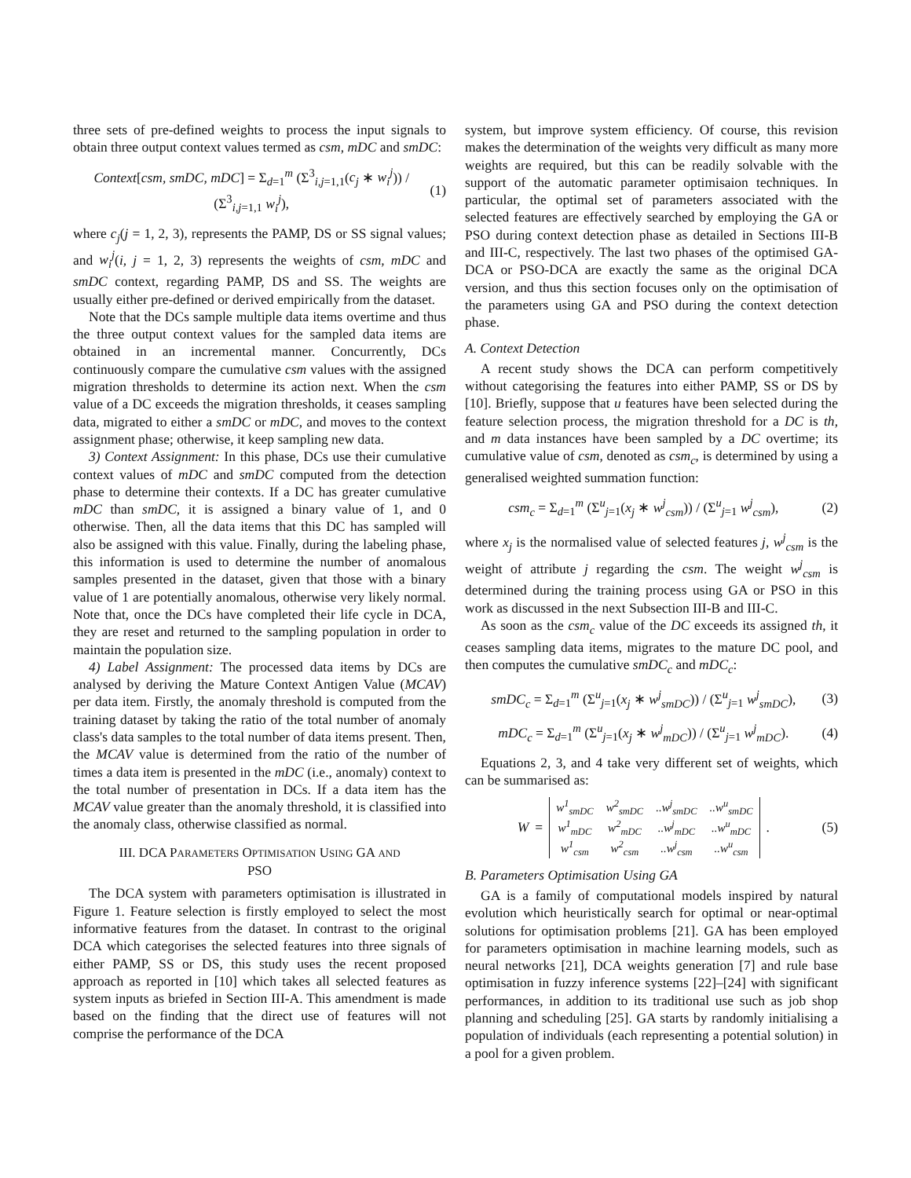three sets of pre-defined weights to process the input signals to obtain three output context values termed as csm, mDC and smDC:
Context[csm, smDC, mDC] = Σ<sub>d=1</sub><sup>m</sup> (Σ<sup>3</sup><sub>i,j=1,1</sub>(c<sub>j</sub> ∗ w<sub>i</sub><sup>j</sup>)) / (Σ<sup>3</sup><sub>i,j=1,1</sub> w<sub>i</sub><sup>j</sup>), (1)
where c<sub>j</sub>(j = 1, 2, 3), represents the PAMP, DS or SS signal values; and w<sub>i</sub><sup>j</sup>(i, j = 1, 2, 3) represents the weights of csm, mDC and smDC context, regarding PAMP, DS and SS. The weights are usually either pre-defined or derived empirically from the dataset.
Note that the DCs sample multiple data items overtime and thus the three output context values for the sampled data items are obtained in an incremental manner. Concurrently, DCs continuously compare the cumulative csm values with the assigned migration thresholds to determine its action next. When the csm value of a DC exceeds the migration thresholds, it ceases sampling data, migrated to either a smDC or mDC, and moves to the context assignment phase; otherwise, it keep sampling new data.
3) Context Assignment: In this phase, DCs use their cumulative context values of mDC and smDC computed from the detection phase to determine their contexts. If a DC has greater cumulative mDC than smDC, it is assigned a binary value of 1, and 0 otherwise. Then, all the data items that this DC has sampled will also be assigned with this value. Finally, during the labeling phase, this information is used to determine the number of anomalous samples presented in the dataset, given that those with a binary value of 1 are potentially anomalous, otherwise very likely normal. Note that, once the DCs have completed their life cycle in DCA, they are reset and returned to the sampling population in order to maintain the population size.
4) Label Assignment: The processed data items by DCs are analysed by deriving the Mature Context Antigen Value (MCAV) per data item. Firstly, the anomaly threshold is computed from the training dataset by taking the ratio of the total number of anomaly class's data samples to the total number of data items present. Then, the MCAV value is determined from the ratio of the number of times a data item is presented in the mDC (i.e., anomaly) context to the total number of presentation in DCs. If a data item has the MCAV value greater than the anomaly threshold, it is classified into the anomaly class, otherwise classified as normal.
III. DCA PARAMETERS OPTIMISATION USING GA AND
PSO
The DCA system with parameters optimisation is illustrated in Figure 1. Feature selection is firstly employed to select the most informative features from the dataset. In contrast to the original DCA which categorises the selected features into three signals of either PAMP, SS or DS, this study uses the recent proposed approach as reported in [10] which takes all selected features as system inputs as briefed in Section III-A. This amendment is made based on the finding that the direct use of features will not comprise the performance of the DCA
system, but improve system efficiency. Of course, this revision makes the determination of the weights very difficult as many more weights are required, but this can be readily solvable with the support of the automatic parameter optimisaion techniques. In particular, the optimal set of parameters associated with the selected features are effectively searched by employing the GA or PSO during context detection phase as detailed in Sections III-B and III-C, respectively. The last two phases of the optimised GA-DCA or PSO-DCA are exactly the same as the original DCA version, and thus this section focuses only on the optimisation of the parameters using GA and PSO during the context detection phase.
A. Context Detection
A recent study shows the DCA can perform competitively without categorising the features into either PAMP, SS or DS by [10]. Briefly, suppose that u features have been selected during the feature selection process, the migration threshold for a DC is th, and m data instances have been sampled by a DC overtime; its cumulative value of csm, denoted as csm<sub>c</sub>, is determined by using a generalised weighted summation function:
csm<sub>c</sub> = Σ<sub>d=1</sub><sup>m</sup> (Σ<sup>u</sup><sub>j=1</sub>(x<sub>j</sub> ∗ w<sup>j</sup><sub>csm</sub>)) / (Σ<sup>u</sup><sub>j=1</sub> w<sup>j</sup><sub>csm</sub>), (2)
where x<sub>j</sub> is the normalised value of selected features j, w<sup>j</sup><sub>csm</sub> is the weight of attribute j regarding the csm. The weight w<sup>j</sup><sub>csm</sub> is determined during the training process using GA or PSO in this work as discussed in the next Subsection III-B and III-C.
As soon as the csm<sub>c</sub> value of the DC exceeds its assigned th, it ceases sampling data items, migrates to the mature DC pool, and then computes the cumulative smDC<sub>c</sub> and mDC<sub>c</sub>:
smDC<sub>c</sub> = Σ<sub>d=1</sub><sup>m</sup> (Σ<sup>u</sup><sub>j=1</sub>(x<sub>j</sub> ∗ w<sup>j</sup><sub>smDC</sub>)) / (Σ<sup>u</sup><sub>j=1</sub> w<sup>j</sup><sub>smDC</sub>), (3)
mDC<sub>c</sub> = Σ<sub>d=1</sub><sup>m</sup> (Σ<sup>u</sup><sub>j=1</sub>(x<sub>j</sub> ∗ w<sup>j</sup><sub>mDC</sub>)) / (Σ<sup>u</sup><sub>j=1</sub> w<sup>j</sup><sub>mDC</sub>). (4)
Equations 2, 3, and 4 take very different set of weights, which can be summarised as:
W =
| w<sup>1</sup><sub>smDC</sub> | w<sup>2</sup><sub>smDC</sub> | ..w<sup>j</sup><sub>smDC</sub> | ..w<sup>u</sup><sub>smDC</sub> |
| w<sup>1</sup><sub>mDC</sub> | w<sup>2</sup><sub>mDC</sub> | ..w<sup>j</sup><sub>mDC</sub> | ..w<sup>u</sup><sub>mDC</sub> |
| w<sup>1</sup><sub>csm</sub> | w<sup>2</sup><sub>csm</sub> | ..w<sup>j</sup><sub>csm</sub> | ..w<sup>u</sup><sub>csm</sub> |
. (5)
B. Parameters Optimisation Using GA
GA is a family of computational models inspired by natural evolution which heuristically search for optimal or near-optimal solutions for optimisation problems [21]. GA has been employed for parameters optimisation in machine learning models, such as neural networks [21], DCA weights generation [7] and rule base optimisation in fuzzy inference systems [22]–[24] with significant performances, in addition to its traditional use such as job shop planning and scheduling [25]. GA starts by randomly initialising a population of individuals (each representing a potential solution) in a pool for a given problem.